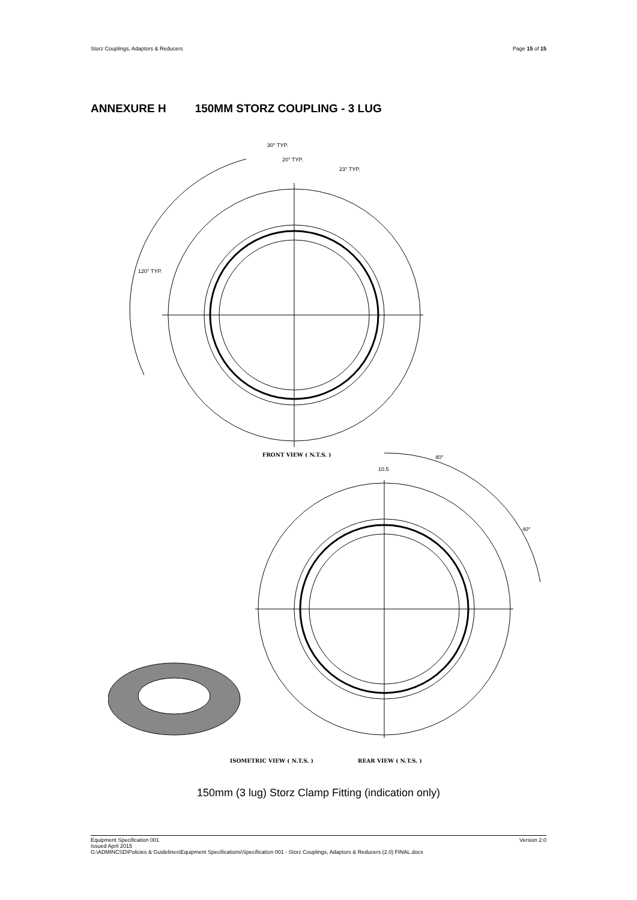Storz Couplings, Adaptors & Reducers Page 15 of 15
ANNEXURE H 150MM STORZ COUPLING - 3 LUG
30° TYP.
20° TYP.
23° TYP.
120° TYP.
40°
10.5
40°
FRONT VIEW ( N.T.S. )
ISOMETRIC VIEW ( N.T.S. ) REAR VIEW ( N.T.S. )
150mm (3 lug) Storz Clamp Fitting (indication only)
Version 2.0 Equipment Specification 001
Issued April 2015
G:\ADMINCSD\Policies & Guidelines\Equipment Specifications\Specification 001 - Storz Couplings, Adaptors & Reducers (2.0) FINAL.docx